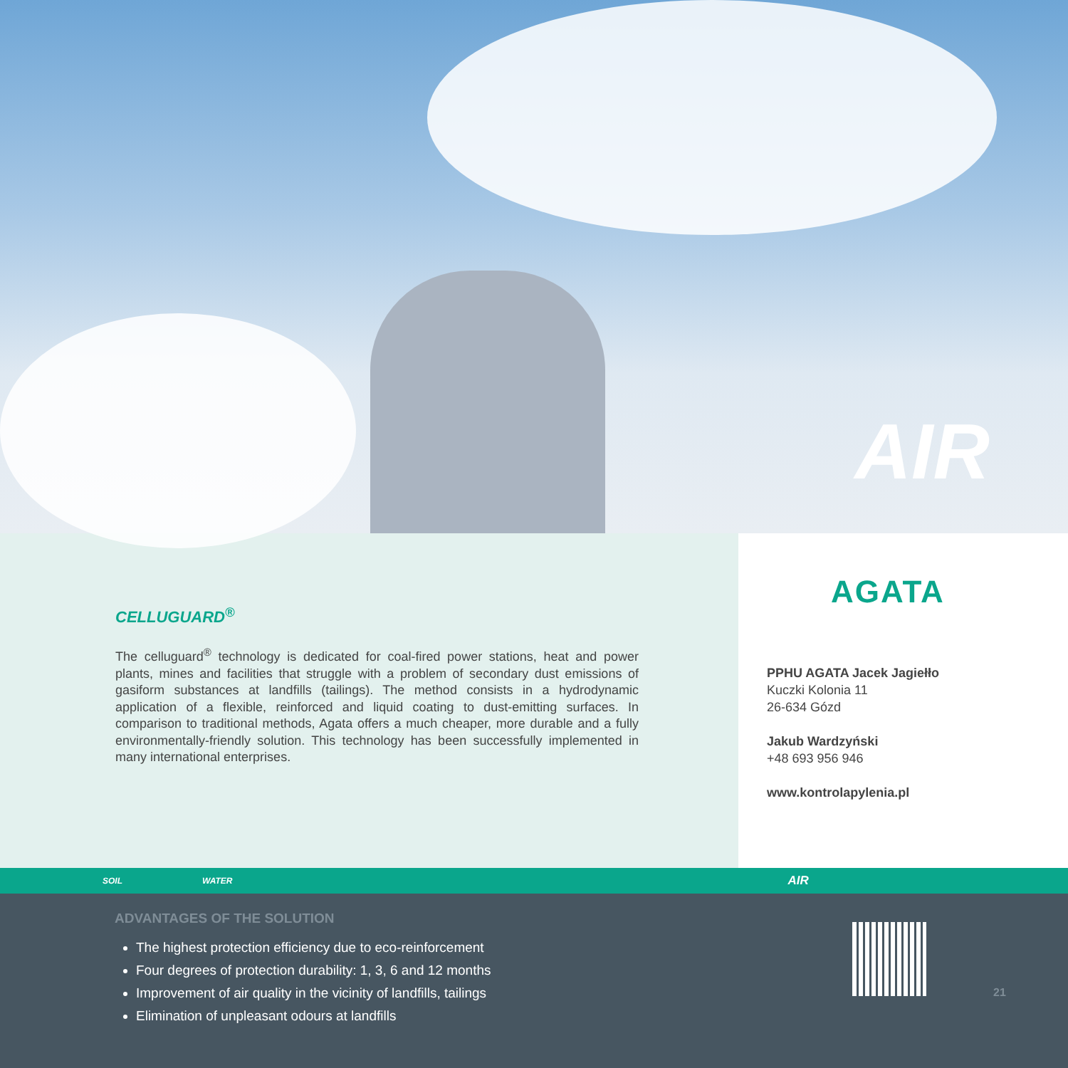AIR
CELLUGUARD<sup>®</sup>
The celluguard<sup>®</sup> technology is dedicated for coal-fired power stations, heat and power plants, mines and facilities that struggle with a problem of secondary dust emissions of gasiform substances at landfills (tailings). The method consists in a hydrodynamic application of a flexible, reinforced and liquid coating to dust-emitting surfaces. In comparison to traditional methods, Agata offers a much cheaper, more durable and a fully environmentally-friendly solution. This technology has been successfully implemented in many international enterprises.
AGATA
PPHU AGATA Jacek Jagiełło
Kuczki Kolonia 11
26-634 Gózd
Jakub Wardzyński
+48 693 956 946
www.kontrolapylenia.pl
SOIL WATER AIR
ADVANTAGES OF THE SOLUTION
The highest protection efficiency due to eco-reinforcement
Four degrees of protection durability: 1, 3, 6 and 12 months
Improvement of air quality in the vicinity of landfills, tailings
Elimination of unpleasant odours at landfills
21